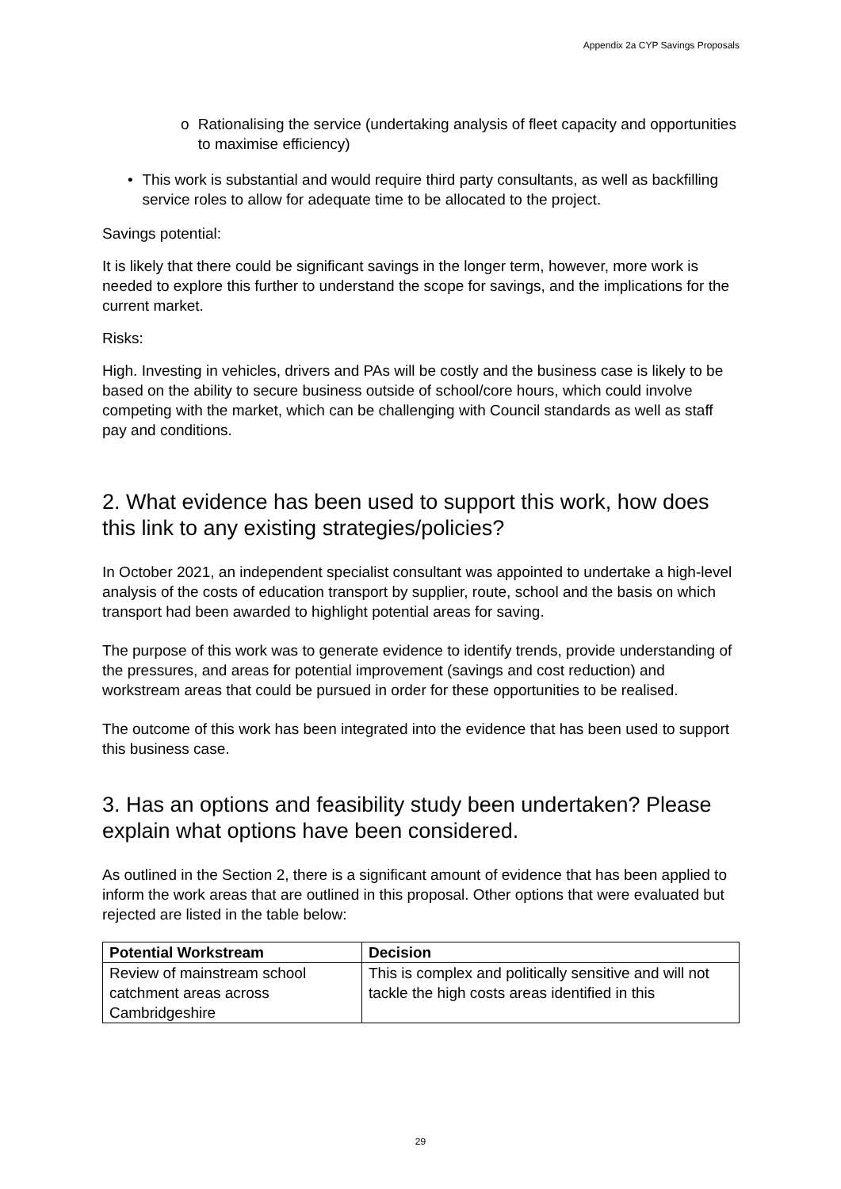Appendix 2a CYP Savings Proposals
o Rationalising the service (undertaking analysis of fleet capacity and opportunities to maximise efficiency)
• This work is substantial and would require third party consultants, as well as backfilling service roles to allow for adequate time to be allocated to the project.
Savings potential:
It is likely that there could be significant savings in the longer term, however, more work is needed to explore this further to understand the scope for savings, and the implications for the current market.
Risks:
High. Investing in vehicles, drivers and PAs will be costly and the business case is likely to be based on the ability to secure business outside of school/core hours, which could involve competing with the market, which can be challenging with Council standards as well as staff pay and conditions.
2. What evidence has been used to support this work, how does this link to any existing strategies/policies?
In October 2021, an independent specialist consultant was appointed to undertake a high-level analysis of the costs of education transport by supplier, route, school and the basis on which transport had been awarded to highlight potential areas for saving.
The purpose of this work was to generate evidence to identify trends, provide understanding of the pressures, and areas for potential improvement (savings and cost reduction) and workstream areas that could be pursued in order for these opportunities to be realised.
The outcome of this work has been integrated into the evidence that has been used to support this business case.
3. Has an options and feasibility study been undertaken? Please explain what options have been considered.
As outlined in the Section 2, there is a significant amount of evidence that has been applied to inform the work areas that are outlined in this proposal. Other options that were evaluated but rejected are listed in the table below:
| Potential Workstream | Decision |
| --- | --- |
| Review of mainstream school catchment areas across Cambridgeshire | This is complex and politically sensitive and will not tackle the high costs areas identified in this |
29